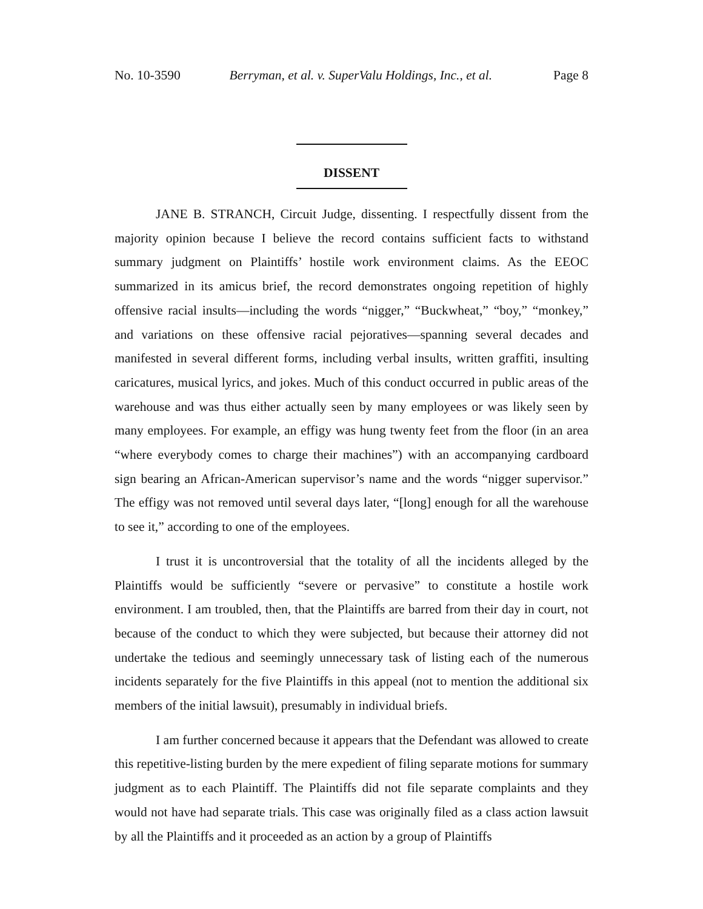No. 10-3590 Berryman, et al. v. SuperValu Holdings, Inc., et al. Page 8
DISSENT
JANE B. STRANCH, Circuit Judge, dissenting. I respectfully dissent from the majority opinion because I believe the record contains sufficient facts to withstand summary judgment on Plaintiffs’ hostile work environment claims. As the EEOC summarized in its amicus brief, the record demonstrates ongoing repetition of highly offensive racial insults—including the words “nigger,” “Buckwheat,” “boy,” “monkey,” and variations on these offensive racial pejoratives—spanning several decades and manifested in several different forms, including verbal insults, written graffiti, insulting caricatures, musical lyrics, and jokes. Much of this conduct occurred in public areas of the warehouse and was thus either actually seen by many employees or was likely seen by many employees. For example, an effigy was hung twenty feet from the floor (in an area “where everybody comes to charge their machines”) with an accompanying cardboard sign bearing an African-American supervisor’s name and the words “nigger supervisor.” The effigy was not removed until several days later, “[long] enough for all the warehouse to see it,” according to one of the employees.
I trust it is uncontroversial that the totality of all the incidents alleged by the Plaintiffs would be sufficiently “severe or pervasive” to constitute a hostile work environment. I am troubled, then, that the Plaintiffs are barred from their day in court, not because of the conduct to which they were subjected, but because their attorney did not undertake the tedious and seemingly unnecessary task of listing each of the numerous incidents separately for the five Plaintiffs in this appeal (not to mention the additional six members of the initial lawsuit), presumably in individual briefs.
I am further concerned because it appears that the Defendant was allowed to create this repetitive-listing burden by the mere expedient of filing separate motions for summary judgment as to each Plaintiff. The Plaintiffs did not file separate complaints and they would not have had separate trials. This case was originally filed as a class action lawsuit by all the Plaintiffs and it proceeded as an action by a group of Plaintiffs